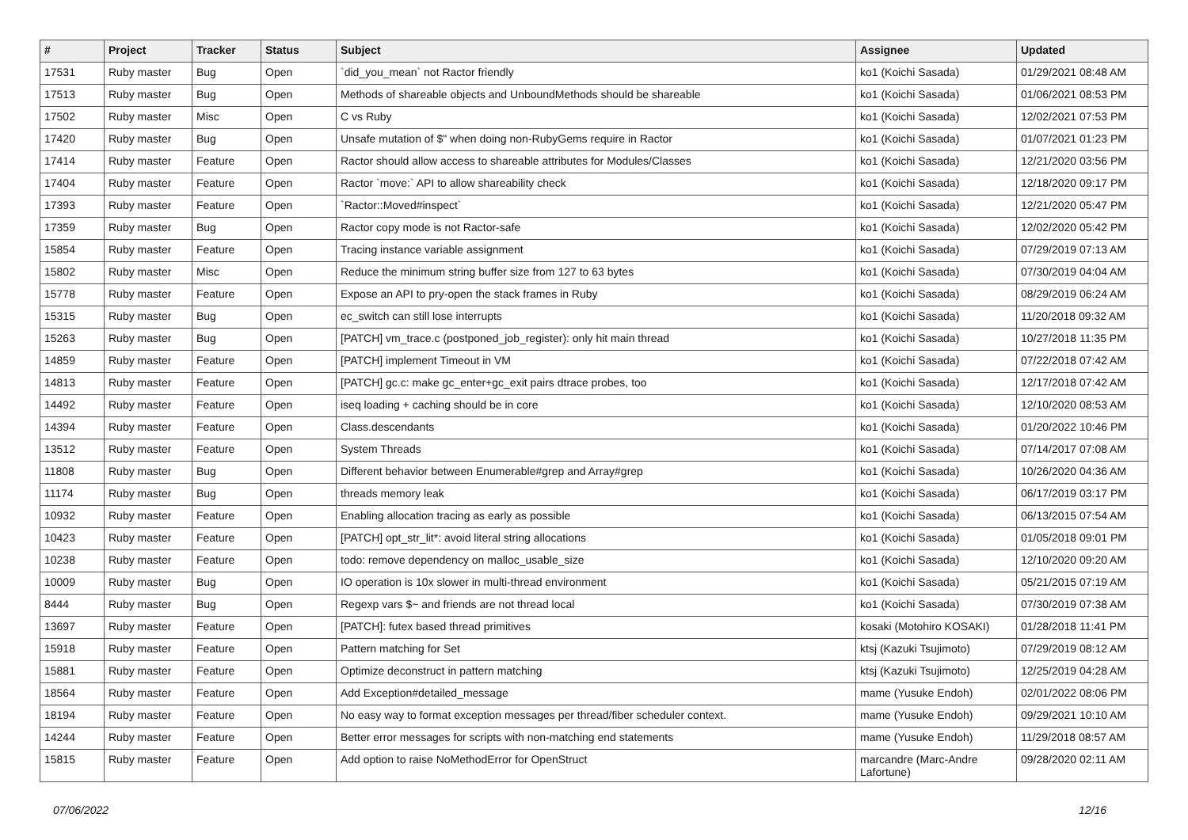| # | Project | Tracker | Status | Subject | Assignee | Updated |
| --- | --- | --- | --- | --- | --- | --- |
| 17531 | Ruby master | Bug | Open | `did_you_mean` not Ractor friendly | ko1 (Koichi Sasada) | 01/29/2021 08:48 AM |
| 17513 | Ruby master | Bug | Open | Methods of shareable objects and UnboundMethods should be shareable | ko1 (Koichi Sasada) | 01/06/2021 08:53 PM |
| 17502 | Ruby master | Misc | Open | C vs Ruby | ko1 (Koichi Sasada) | 12/02/2021 07:53 PM |
| 17420 | Ruby master | Bug | Open | Unsafe mutation of $" when doing non-RubyGems require in Ractor | ko1 (Koichi Sasada) | 01/07/2021 01:23 PM |
| 17414 | Ruby master | Feature | Open | Ractor should allow access to shareable attributes for Modules/Classes | ko1 (Koichi Sasada) | 12/21/2020 03:56 PM |
| 17404 | Ruby master | Feature | Open | Ractor `move:` API to allow shareability check | ko1 (Koichi Sasada) | 12/18/2020 09:17 PM |
| 17393 | Ruby master | Feature | Open | `Ractor::Moved#inspect` | ko1 (Koichi Sasada) | 12/21/2020 05:47 PM |
| 17359 | Ruby master | Bug | Open | Ractor copy mode is not Ractor-safe | ko1 (Koichi Sasada) | 12/02/2020 05:42 PM |
| 15854 | Ruby master | Feature | Open | Tracing instance variable assignment | ko1 (Koichi Sasada) | 07/29/2019 07:13 AM |
| 15802 | Ruby master | Misc | Open | Reduce the minimum string buffer size from 127 to 63 bytes | ko1 (Koichi Sasada) | 07/30/2019 04:04 AM |
| 15778 | Ruby master | Feature | Open | Expose an API to pry-open the stack frames in Ruby | ko1 (Koichi Sasada) | 08/29/2019 06:24 AM |
| 15315 | Ruby master | Bug | Open | ec_switch can still lose interrupts | ko1 (Koichi Sasada) | 11/20/2018 09:32 AM |
| 15263 | Ruby master | Bug | Open | [PATCH] vm_trace.c (postponed_job_register): only hit main thread | ko1 (Koichi Sasada) | 10/27/2018 11:35 PM |
| 14859 | Ruby master | Feature | Open | [PATCH] implement Timeout in VM | ko1 (Koichi Sasada) | 07/22/2018 07:42 AM |
| 14813 | Ruby master | Feature | Open | [PATCH] gc.c: make gc_enter+gc_exit pairs dtrace probes, too | ko1 (Koichi Sasada) | 12/17/2018 07:42 AM |
| 14492 | Ruby master | Feature | Open | iseq loading + caching should be in core | ko1 (Koichi Sasada) | 12/10/2020 08:53 AM |
| 14394 | Ruby master | Feature | Open | Class.descendants | ko1 (Koichi Sasada) | 01/20/2022 10:46 PM |
| 13512 | Ruby master | Feature | Open | System Threads | ko1 (Koichi Sasada) | 07/14/2017 07:08 AM |
| 11808 | Ruby master | Bug | Open | Different behavior between Enumerable#grep and Array#grep | ko1 (Koichi Sasada) | 10/26/2020 04:36 AM |
| 11174 | Ruby master | Bug | Open | threads memory leak | ko1 (Koichi Sasada) | 06/17/2019 03:17 PM |
| 10932 | Ruby master | Feature | Open | Enabling allocation tracing as early as possible | ko1 (Koichi Sasada) | 06/13/2015 07:54 AM |
| 10423 | Ruby master | Feature | Open | [PATCH] opt_str_lit*: avoid literal string allocations | ko1 (Koichi Sasada) | 01/05/2018 09:01 PM |
| 10238 | Ruby master | Feature | Open | todo: remove dependency on malloc_usable_size | ko1 (Koichi Sasada) | 12/10/2020 09:20 AM |
| 10009 | Ruby master | Bug | Open | IO operation is 10x slower in multi-thread environment | ko1 (Koichi Sasada) | 05/21/2015 07:19 AM |
| 8444 | Ruby master | Bug | Open | Regexp vars $~ and friends are not thread local | ko1 (Koichi Sasada) | 07/30/2019 07:38 AM |
| 13697 | Ruby master | Feature | Open | [PATCH]: futex based thread primitives | kosaki (Motohiro KOSAKI) | 01/28/2018 11:41 PM |
| 15918 | Ruby master | Feature | Open | Pattern matching for Set | ktsj (Kazuki Tsujimoto) | 07/29/2019 08:12 AM |
| 15881 | Ruby master | Feature | Open | Optimize deconstruct in pattern matching | ktsj (Kazuki Tsujimoto) | 12/25/2019 04:28 AM |
| 18564 | Ruby master | Feature | Open | Add Exception#detailed_message | mame (Yusuke Endoh) | 02/01/2022 08:06 PM |
| 18194 | Ruby master | Feature | Open | No easy way to format exception messages per thread/fiber scheduler context. | mame (Yusuke Endoh) | 09/29/2021 10:10 AM |
| 14244 | Ruby master | Feature | Open | Better error messages for scripts with non-matching end statements | mame (Yusuke Endoh) | 11/29/2018 08:57 AM |
| 15815 | Ruby master | Feature | Open | Add option to raise NoMethodError for OpenStruct | marcandre (Marc-Andre Lafortune) | 09/28/2020 02:11 AM |
07/06/2022 12/16